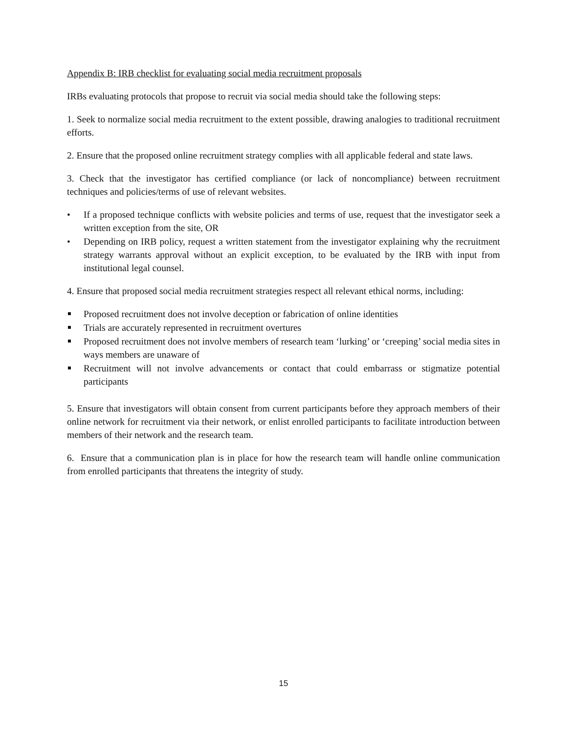Appendix B: IRB checklist for evaluating social media recruitment proposals
IRBs evaluating protocols that propose to recruit via social media should take the following steps:
1. Seek to normalize social media recruitment to the extent possible, drawing analogies to traditional recruitment efforts.
2. Ensure that the proposed online recruitment strategy complies with all applicable federal and state laws.
3. Check that the investigator has certified compliance (or lack of noncompliance) between recruitment techniques and policies/terms of use of relevant websites.
• If a proposed technique conflicts with website policies and terms of use, request that the investigator seek a written exception from the site, OR
• Depending on IRB policy, request a written statement from the investigator explaining why the recruitment strategy warrants approval without an explicit exception, to be evaluated by the IRB with input from institutional legal counsel.
4. Ensure that proposed social media recruitment strategies respect all relevant ethical norms, including:
Proposed recruitment does not involve deception or fabrication of online identities
Trials are accurately represented in recruitment overtures
Proposed recruitment does not involve members of research team ‘lurking’ or ‘creeping’ social media sites in ways members are unaware of
Recruitment will not involve advancements or contact that could embarrass or stigmatize potential participants
5. Ensure that investigators will obtain consent from current participants before they approach members of their online network for recruitment via their network, or enlist enrolled participants to facilitate introduction between members of their network and the research team.
6. Ensure that a communication plan is in place for how the research team will handle online communication from enrolled participants that threatens the integrity of study.
15